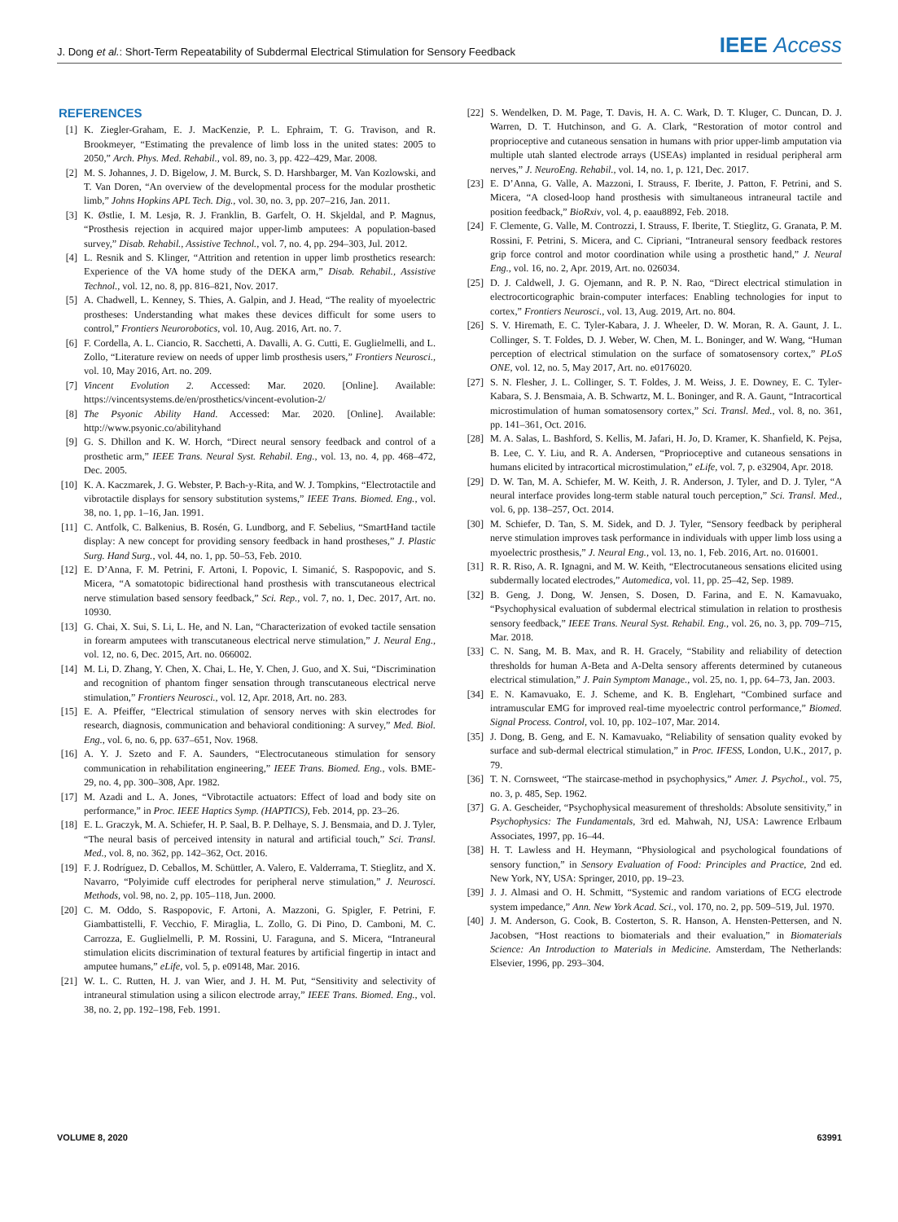J. Dong et al.: Short-Term Repeatability of Subdermal Electrical Stimulation for Sensory Feedback IEEE Access
REFERENCES
[1] K. Ziegler-Graham, E. J. MacKenzie, P. L. Ephraim, T. G. Travison, and R. Brookmeyer, “Estimating the prevalence of limb loss in the united states: 2005 to 2050,” Arch. Phys. Med. Rehabil., vol. 89, no. 3, pp. 422–429, Mar. 2008.
[2] M. S. Johannes, J. D. Bigelow, J. M. Burck, S. D. Harshbarger, M. Van Kozlowski, and T. Van Doren, “An overview of the developmental process for the modular prosthetic limb,” Johns Hopkins APL Tech. Dig., vol. 30, no. 3, pp. 207–216, Jan. 2011.
[3] K. Østlie, I. M. Lesjø, R. J. Franklin, B. Garfelt, O. H. Skjeldal, and P. Magnus, “Prosthesis rejection in acquired major upper-limb amputees: A population-based survey,” Disab. Rehabil., Assistive Technol., vol. 7, no. 4, pp. 294–303, Jul. 2012.
[4] L. Resnik and S. Klinger, “Attrition and retention in upper limb prosthetics research: Experience of the VA home study of the DEKA arm,” Disab. Rehabil., Assistive Technol., vol. 12, no. 8, pp. 816–821, Nov. 2017.
[5] A. Chadwell, L. Kenney, S. Thies, A. Galpin, and J. Head, “The reality of myoelectric prostheses: Understanding what makes these devices difficult for some users to control,” Frontiers Neurorobotics, vol. 10, Aug. 2016, Art. no. 7.
[6] F. Cordella, A. L. Ciancio, R. Sacchetti, A. Davalli, A. G. Cutti, E. Guglielmelli, and L. Zollo, “Literature review on needs of upper limb prosthesis users,” Frontiers Neurosci., vol. 10, May 2016, Art. no. 209.
[7] Vincent Evolution 2. Accessed: Mar. 2020. [Online]. Available: https://vincentsystems.de/en/prosthetics/vincent-evolution-2/
[8] The Psyonic Ability Hand. Accessed: Mar. 2020. [Online]. Available: http://www.psyonic.co/abilityhand
[9] G. S. Dhillon and K. W. Horch, “Direct neural sensory feedback and control of a prosthetic arm,” IEEE Trans. Neural Syst. Rehabil. Eng., vol. 13, no. 4, pp. 468–472, Dec. 2005.
[10] K. A. Kaczmarek, J. G. Webster, P. Bach-y-Rita, and W. J. Tompkins, “Electrotactile and vibrotactile displays for sensory substitution systems,” IEEE Trans. Biomed. Eng., vol. 38, no. 1, pp. 1–16, Jan. 1991.
[11] C. Antfolk, C. Balkenius, B. Rosén, G. Lundborg, and F. Sebelius, “SmartHand tactile display: A new concept for providing sensory feedback in hand prostheses,” J. Plastic Surg. Hand Surg., vol. 44, no. 1, pp. 50–53, Feb. 2010.
[12] E. D’Anna, F. M. Petrini, F. Artoni, I. Popovic, I. Simanić, S. Raspopovic, and S. Micera, “A somatotopic bidirectional hand prosthesis with transcutaneous electrical nerve stimulation based sensory feedback,” Sci. Rep., vol. 7, no. 1, Dec. 2017, Art. no. 10930.
[13] G. Chai, X. Sui, S. Li, L. He, and N. Lan, “Characterization of evoked tactile sensation in forearm amputees with transcutaneous electrical nerve stimulation,” J. Neural Eng., vol. 12, no. 6, Dec. 2015, Art. no. 066002.
[14] M. Li, D. Zhang, Y. Chen, X. Chai, L. He, Y. Chen, J. Guo, and X. Sui, “Discrimination and recognition of phantom finger sensation through transcutaneous electrical nerve stimulation,” Frontiers Neurosci., vol. 12, Apr. 2018, Art. no. 283.
[15] E. A. Pfeiffer, “Electrical stimulation of sensory nerves with skin electrodes for research, diagnosis, communication and behavioral conditioning: A survey,” Med. Biol. Eng., vol. 6, no. 6, pp. 637–651, Nov. 1968.
[16] A. Y. J. Szeto and F. A. Saunders, “Electrocutaneous stimulation for sensory communication in rehabilitation engineering,” IEEE Trans. Biomed. Eng., vols. BME-29, no. 4, pp. 300–308, Apr. 1982.
[17] M. Azadi and L. A. Jones, “Vibrotactile actuators: Effect of load and body site on performance,” in Proc. IEEE Haptics Symp. (HAPTICS), Feb. 2014, pp. 23–26.
[18] E. L. Graczyk, M. A. Schiefer, H. P. Saal, B. P. Delhaye, S. J. Bensmaia, and D. J. Tyler, “The neural basis of perceived intensity in natural and artificial touch,” Sci. Transl. Med., vol. 8, no. 362, pp. 142–362, Oct. 2016.
[19] F. J. Rodríguez, D. Ceballos, M. Schüttler, A. Valero, E. Valderrama, T. Stieglitz, and X. Navarro, “Polyimide cuff electrodes for peripheral nerve stimulation,” J. Neurosci. Methods, vol. 98, no. 2, pp. 105–118, Jun. 2000.
[20] C. M. Oddo, S. Raspopovic, F. Artoni, A. Mazzoni, G. Spigler, F. Petrini, F. Giambattistelli, F. Vecchio, F. Miraglia, L. Zollo, G. Di Pino, D. Camboni, M. C. Carrozza, E. Guglielmelli, P. M. Rossini, U. Faraguna, and S. Micera, “Intraneural stimulation elicits discrimination of textural features by artificial fingertip in intact and amputee humans,” eLife, vol. 5, p. e09148, Mar. 2016.
[21] W. L. C. Rutten, H. J. van Wier, and J. H. M. Put, “Sensitivity and selectivity of intraneural stimulation using a silicon electrode array,” IEEE Trans. Biomed. Eng., vol. 38, no. 2, pp. 192–198, Feb. 1991.
[22] S. Wendelken, D. M. Page, T. Davis, H. A. C. Wark, D. T. Kluger, C. Duncan, D. J. Warren, D. T. Hutchinson, and G. A. Clark, “Restoration of motor control and proprioceptive and cutaneous sensation in humans with prior upper-limb amputation via multiple utah slanted electrode arrays (USEAs) implanted in residual peripheral arm nerves,” J. NeuroEng. Rehabil., vol. 14, no. 1, p. 121, Dec. 2017.
[23] E. D’Anna, G. Valle, A. Mazzoni, I. Strauss, F. Iberite, J. Patton, F. Petrini, and S. Micera, “A closed-loop hand prosthesis with simultaneous intraneural tactile and position feedback,” BioRxiv, vol. 4, p. eaau8892, Feb. 2018.
[24] F. Clemente, G. Valle, M. Controzzi, I. Strauss, F. Iberite, T. Stieglitz, G. Granata, P. M. Rossini, F. Petrini, S. Micera, and C. Cipriani, “Intraneural sensory feedback restores grip force control and motor coordination while using a prosthetic hand,” J. Neural Eng., vol. 16, no. 2, Apr. 2019, Art. no. 026034.
[25] D. J. Caldwell, J. G. Ojemann, and R. P. N. Rao, “Direct electrical stimulation in electrocorticographic brain-computer interfaces: Enabling technologies for input to cortex,” Frontiers Neurosci., vol. 13, Aug. 2019, Art. no. 804.
[26] S. V. Hiremath, E. C. Tyler-Kabara, J. J. Wheeler, D. W. Moran, R. A. Gaunt, J. L. Collinger, S. T. Foldes, D. J. Weber, W. Chen, M. L. Boninger, and W. Wang, “Human perception of electrical stimulation on the surface of somatosensory cortex,” PLoS ONE, vol. 12, no. 5, May 2017, Art. no. e0176020.
[27] S. N. Flesher, J. L. Collinger, S. T. Foldes, J. M. Weiss, J. E. Downey, E. C. Tyler-Kabara, S. J. Bensmaia, A. B. Schwartz, M. L. Boninger, and R. A. Gaunt, “Intracortical microstimulation of human somatosensory cortex,” Sci. Transl. Med., vol. 8, no. 361, pp. 141–361, Oct. 2016.
[28] M. A. Salas, L. Bashford, S. Kellis, M. Jafari, H. Jo, D. Kramer, K. Shanfield, K. Pejsa, B. Lee, C. Y. Liu, and R. A. Andersen, “Proprioceptive and cutaneous sensations in humans elicited by intracortical microstimulation,” eLife, vol. 7, p. e32904, Apr. 2018.
[29] D. W. Tan, M. A. Schiefer, M. W. Keith, J. R. Anderson, J. Tyler, and D. J. Tyler, “A neural interface provides long-term stable natural touch perception,” Sci. Transl. Med., vol. 6, pp. 138–257, Oct. 2014.
[30] M. Schiefer, D. Tan, S. M. Sidek, and D. J. Tyler, “Sensory feedback by peripheral nerve stimulation improves task performance in individuals with upper limb loss using a myoelectric prosthesis,” J. Neural Eng., vol. 13, no. 1, Feb. 2016, Art. no. 016001.
[31] R. R. Riso, A. R. Ignagni, and M. W. Keith, “Electrocutaneous sensations elicited using subdermally located electrodes,” Automedica, vol. 11, pp. 25–42, Sep. 1989.
[32] B. Geng, J. Dong, W. Jensen, S. Dosen, D. Farina, and E. N. Kamavuako, “Psychophysical evaluation of subdermal electrical stimulation in relation to prosthesis sensory feedback,” IEEE Trans. Neural Syst. Rehabil. Eng., vol. 26, no. 3, pp. 709–715, Mar. 2018.
[33] C. N. Sang, M. B. Max, and R. H. Gracely, “Stability and reliability of detection thresholds for human A-Beta and A-Delta sensory afferents determined by cutaneous electrical stimulation,” J. Pain Symptom Manage., vol. 25, no. 1, pp. 64–73, Jan. 2003.
[34] E. N. Kamavuako, E. J. Scheme, and K. B. Englehart, “Combined surface and intramuscular EMG for improved real-time myoelectric control performance,” Biomed. Signal Process. Control, vol. 10, pp. 102–107, Mar. 2014.
[35] J. Dong, B. Geng, and E. N. Kamavuako, “Reliability of sensation quality evoked by surface and sub-dermal electrical stimulation,” in Proc. IFESS, London, U.K., 2017, p. 79.
[36] T. N. Cornsweet, “The staircase-method in psychophysics,” Amer. J. Psychol., vol. 75, no. 3, p. 485, Sep. 1962.
[37] G. A. Gescheider, “Psychophysical measurement of thresholds: Absolute sensitivity,” in Psychophysics: The Fundamentals, 3rd ed. Mahwah, NJ, USA: Lawrence Erlbaum Associates, 1997, pp. 16–44.
[38] H. T. Lawless and H. Heymann, “Physiological and psychological foundations of sensory function,” in Sensory Evaluation of Food: Principles and Practice, 2nd ed. New York, NY, USA: Springer, 2010, pp. 19–23.
[39] J. J. Almasi and O. H. Schmitt, “Systemic and random variations of ECG electrode system impedance,” Ann. New York Acad. Sci., vol. 170, no. 2, pp. 509–519, Jul. 1970.
[40] J. M. Anderson, G. Cook, B. Costerton, S. R. Hanson, A. Hensten-Pettersen, and N. Jacobsen, “Host reactions to biomaterials and their evaluation,” in Biomaterials Science: An Introduction to Materials in Medicine. Amsterdam, The Netherlands: Elsevier, 1996, pp. 293–304.
VOLUME 8, 2020 63991